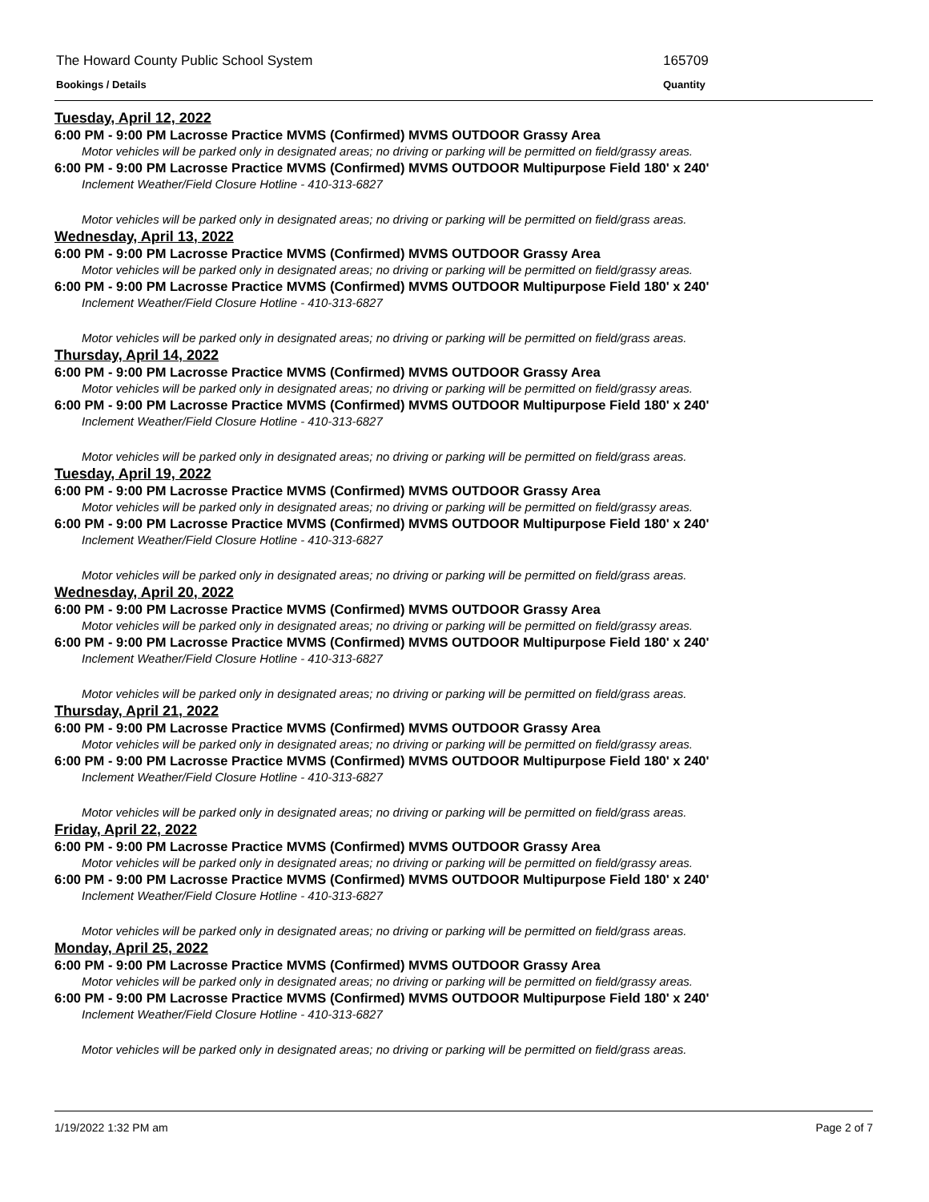The Howard County Public School System 165709
Bookings / Details Quantity
Tuesday, April 12, 2022
6:00 PM - 9:00 PM Lacrosse Practice MVMS (Confirmed) MVMS OUTDOOR Grassy Area
Motor vehicles will be parked only in designated areas; no driving or parking will be permitted on field/grassy areas.
6:00 PM - 9:00 PM Lacrosse Practice MVMS (Confirmed) MVMS OUTDOOR Multipurpose Field 180' x 240'
Inclement Weather/Field Closure Hotline - 410-313-6827
Motor vehicles will be parked only in designated areas; no driving or parking will be permitted on field/grass areas.
Wednesday, April 13, 2022
6:00 PM - 9:00 PM Lacrosse Practice MVMS (Confirmed) MVMS OUTDOOR Grassy Area
Motor vehicles will be parked only in designated areas; no driving or parking will be permitted on field/grassy areas.
6:00 PM - 9:00 PM Lacrosse Practice MVMS (Confirmed) MVMS OUTDOOR Multipurpose Field 180' x 240'
Inclement Weather/Field Closure Hotline - 410-313-6827
Motor vehicles will be parked only in designated areas; no driving or parking will be permitted on field/grass areas.
Thursday, April 14, 2022
6:00 PM - 9:00 PM Lacrosse Practice MVMS (Confirmed) MVMS OUTDOOR Grassy Area
Motor vehicles will be parked only in designated areas; no driving or parking will be permitted on field/grassy areas.
6:00 PM - 9:00 PM Lacrosse Practice MVMS (Confirmed) MVMS OUTDOOR Multipurpose Field 180' x 240'
Inclement Weather/Field Closure Hotline - 410-313-6827
Motor vehicles will be parked only in designated areas; no driving or parking will be permitted on field/grass areas.
Tuesday, April 19, 2022
6:00 PM - 9:00 PM Lacrosse Practice MVMS (Confirmed) MVMS OUTDOOR Grassy Area
Motor vehicles will be parked only in designated areas; no driving or parking will be permitted on field/grassy areas.
6:00 PM - 9:00 PM Lacrosse Practice MVMS (Confirmed) MVMS OUTDOOR Multipurpose Field 180' x 240'
Inclement Weather/Field Closure Hotline - 410-313-6827
Motor vehicles will be parked only in designated areas; no driving or parking will be permitted on field/grass areas.
Wednesday, April 20, 2022
6:00 PM - 9:00 PM Lacrosse Practice MVMS (Confirmed) MVMS OUTDOOR Grassy Area
Motor vehicles will be parked only in designated areas; no driving or parking will be permitted on field/grassy areas.
6:00 PM - 9:00 PM Lacrosse Practice MVMS (Confirmed) MVMS OUTDOOR Multipurpose Field 180' x 240'
Inclement Weather/Field Closure Hotline - 410-313-6827
Motor vehicles will be parked only in designated areas; no driving or parking will be permitted on field/grass areas.
Thursday, April 21, 2022
6:00 PM - 9:00 PM Lacrosse Practice MVMS (Confirmed) MVMS OUTDOOR Grassy Area
Motor vehicles will be parked only in designated areas; no driving or parking will be permitted on field/grassy areas.
6:00 PM - 9:00 PM Lacrosse Practice MVMS (Confirmed) MVMS OUTDOOR Multipurpose Field 180' x 240'
Inclement Weather/Field Closure Hotline - 410-313-6827
Motor vehicles will be parked only in designated areas; no driving or parking will be permitted on field/grass areas.
Friday, April 22, 2022
6:00 PM - 9:00 PM Lacrosse Practice MVMS (Confirmed) MVMS OUTDOOR Grassy Area
Motor vehicles will be parked only in designated areas; no driving or parking will be permitted on field/grassy areas.
6:00 PM - 9:00 PM Lacrosse Practice MVMS (Confirmed) MVMS OUTDOOR Multipurpose Field 180' x 240'
Inclement Weather/Field Closure Hotline - 410-313-6827
Motor vehicles will be parked only in designated areas; no driving or parking will be permitted on field/grass areas.
Monday, April 25, 2022
6:00 PM - 9:00 PM Lacrosse Practice MVMS (Confirmed) MVMS OUTDOOR Grassy Area
Motor vehicles will be parked only in designated areas; no driving or parking will be permitted on field/grassy areas.
6:00 PM - 9:00 PM Lacrosse Practice MVMS (Confirmed) MVMS OUTDOOR Multipurpose Field 180' x 240'
Inclement Weather/Field Closure Hotline - 410-313-6827
Motor vehicles will be parked only in designated areas; no driving or parking will be permitted on field/grass areas.
1/19/2022 1:32 PM am Page 2 of 7